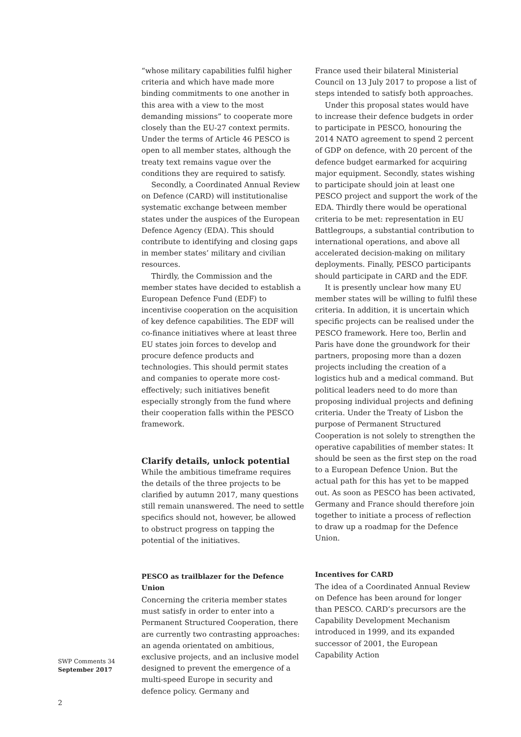“whose military capabilities fulfil higher criteria and which have made more binding commitments to one another in this area with a view to the most demanding missions” to cooperate more closely than the EU-27 context permits. Under the terms of Article 46 PESCO is open to all member states, although the treaty text remains vague over the conditions they are required to satisfy.
Secondly, a Coordinated Annual Review on Defence (CARD) will institutionalise systematic exchange between member states under the auspices of the European Defence Agency (EDA). This should contribute to identifying and closing gaps in member states’ military and civilian resources.
Thirdly, the Commission and the member states have decided to establish a European Defence Fund (EDF) to incentivise cooperation on the acquisition of key defence capabilities. The EDF will co-finance initiatives where at least three EU states join forces to develop and procure defence products and technologies. This should permit states and companies to operate more cost-effectively; such initiatives benefit especially strongly from the fund where their cooperation falls within the PESCO framework.
Clarify details, unlock potential
While the ambitious timeframe requires the details of the three projects to be clarified by autumn 2017, many questions still remain unanswered. The need to settle specifics should not, however, be allowed to obstruct progress on tapping the potential of the initiatives.
PESCO as trailblazer for the Defence Union
Concerning the criteria member states must satisfy in order to enter into a Permanent Structured Cooperation, there are currently two contrasting approaches: an agenda orientated on ambitious, exclusive projects, and an inclusive model designed to prevent the emergence of a multi-speed Europe in security and defence policy. Germany and
France used their bilateral Ministerial Council on 13 July 2017 to propose a list of steps intended to satisfy both approaches.
Under this proposal states would have to increase their defence budgets in order to participate in PESCO, honouring the 2014 NATO agreement to spend 2 percent of GDP on defence, with 20 percent of the defence budget earmarked for acquiring major equipment. Secondly, states wishing to participate should join at least one PESCO project and support the work of the EDA. Thirdly there would be operational criteria to be met: representation in EU Battlegroups, a substantial contribution to international operations, and above all accelerated decision-making on military deployments. Finally, PESCO participants should participate in CARD and the EDF.
It is presently unclear how many EU member states will be willing to fulfil these criteria. In addition, it is uncertain which specific projects can be realised under the PESCO framework. Here too, Berlin and Paris have done the groundwork for their partners, proposing more than a dozen projects including the creation of a logistics hub and a medical command. But political leaders need to do more than proposing individual projects and defining criteria. Under the Treaty of Lisbon the purpose of Permanent Structured Cooperation is not solely to strengthen the operative capabilities of member states: It should be seen as the first step on the road to a European Defence Union. But the actual path for this has yet to be mapped out. As soon as PESCO has been activated, Germany and France should therefore join together to initiate a process of reflection to draw up a roadmap for the Defence Union.
Incentives for CARD
The idea of a Coordinated Annual Review on Defence has been around for longer than PESCO. CARD’s precursors are the Capability Development Mechanism introduced in 1999, and its expanded successor of 2001, the European Capability Action
SWP Comments 34
September 2017
2